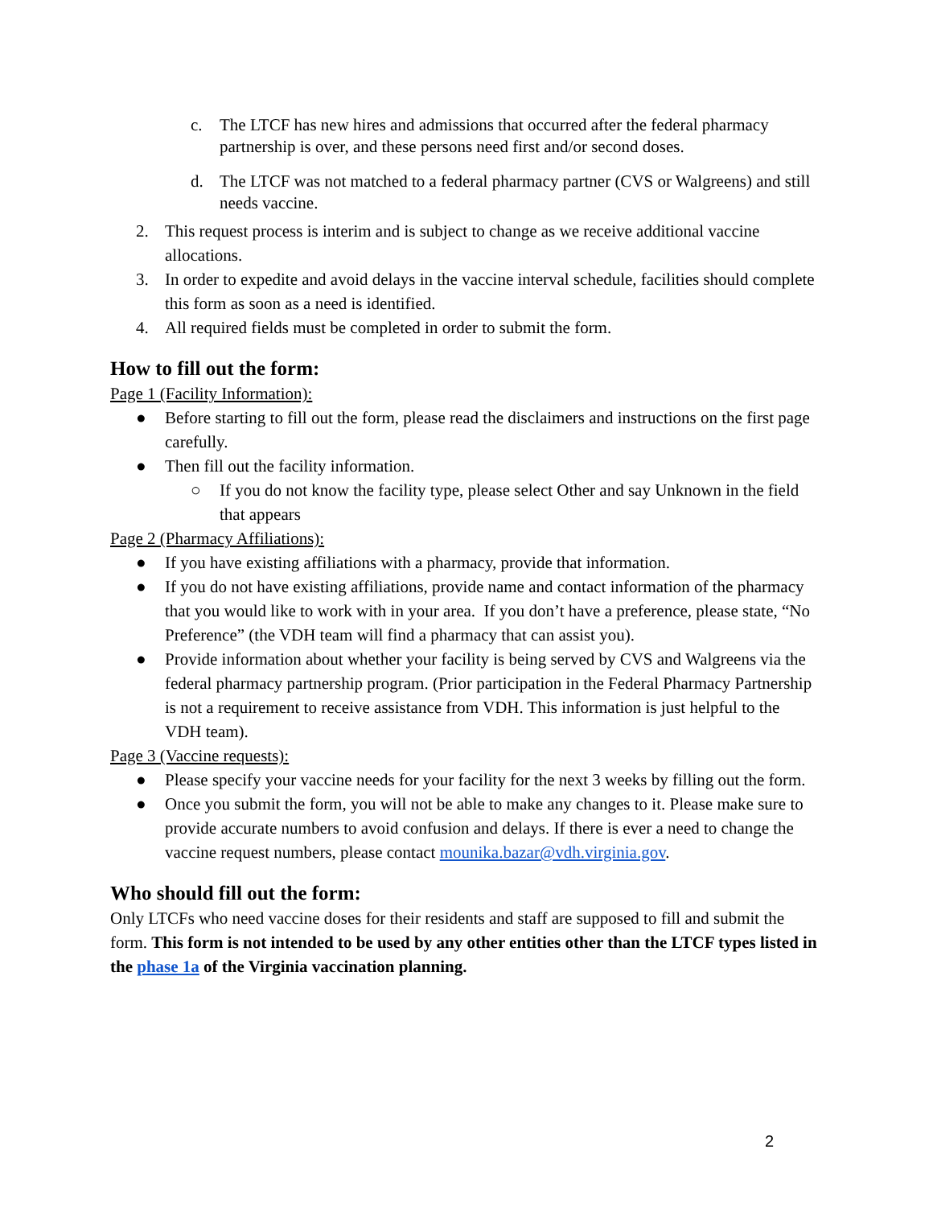c. The LTCF has new hires and admissions that occurred after the federal pharmacy partnership is over, and these persons need first and/or second doses.
d. The LTCF was not matched to a federal pharmacy partner (CVS or Walgreens) and still needs vaccine.
2. This request process is interim and is subject to change as we receive additional vaccine allocations.
3. In order to expedite and avoid delays in the vaccine interval schedule, facilities should complete this form as soon as a need is identified.
4. All required fields must be completed in order to submit the form.
How to fill out the form:
Page 1 (Facility Information):
● Before starting to fill out the form, please read the disclaimers and instructions on the first page carefully.
● Then fill out the facility information.
○ If you do not know the facility type, please select Other and say Unknown in the field that appears
Page 2 (Pharmacy Affiliations):
● If you have existing affiliations with a pharmacy, provide that information.
● If you do not have existing affiliations, provide name and contact information of the pharmacy that you would like to work with in your area. If you don’t have a preference, please state, “No Preference” (the VDH team will find a pharmacy that can assist you).
● Provide information about whether your facility is being served by CVS and Walgreens via the federal pharmacy partnership program. (Prior participation in the Federal Pharmacy Partnership is not a requirement to receive assistance from VDH. This information is just helpful to the VDH team).
Page 3 (Vaccine requests):
● Please specify your vaccine needs for your facility for the next 3 weeks by filling out the form.
● Once you submit the form, you will not be able to make any changes to it. Please make sure to provide accurate numbers to avoid confusion and delays. If there is ever a need to change the vaccine request numbers, please contact mounika.bazar@vdh.virginia.gov.
Who should fill out the form:
Only LTCFs who need vaccine doses for their residents and staff are supposed to fill and submit the form. This form is not intended to be used by any other entities other than the LTCF types listed in the phase 1a of the Virginia vaccination planning.
2